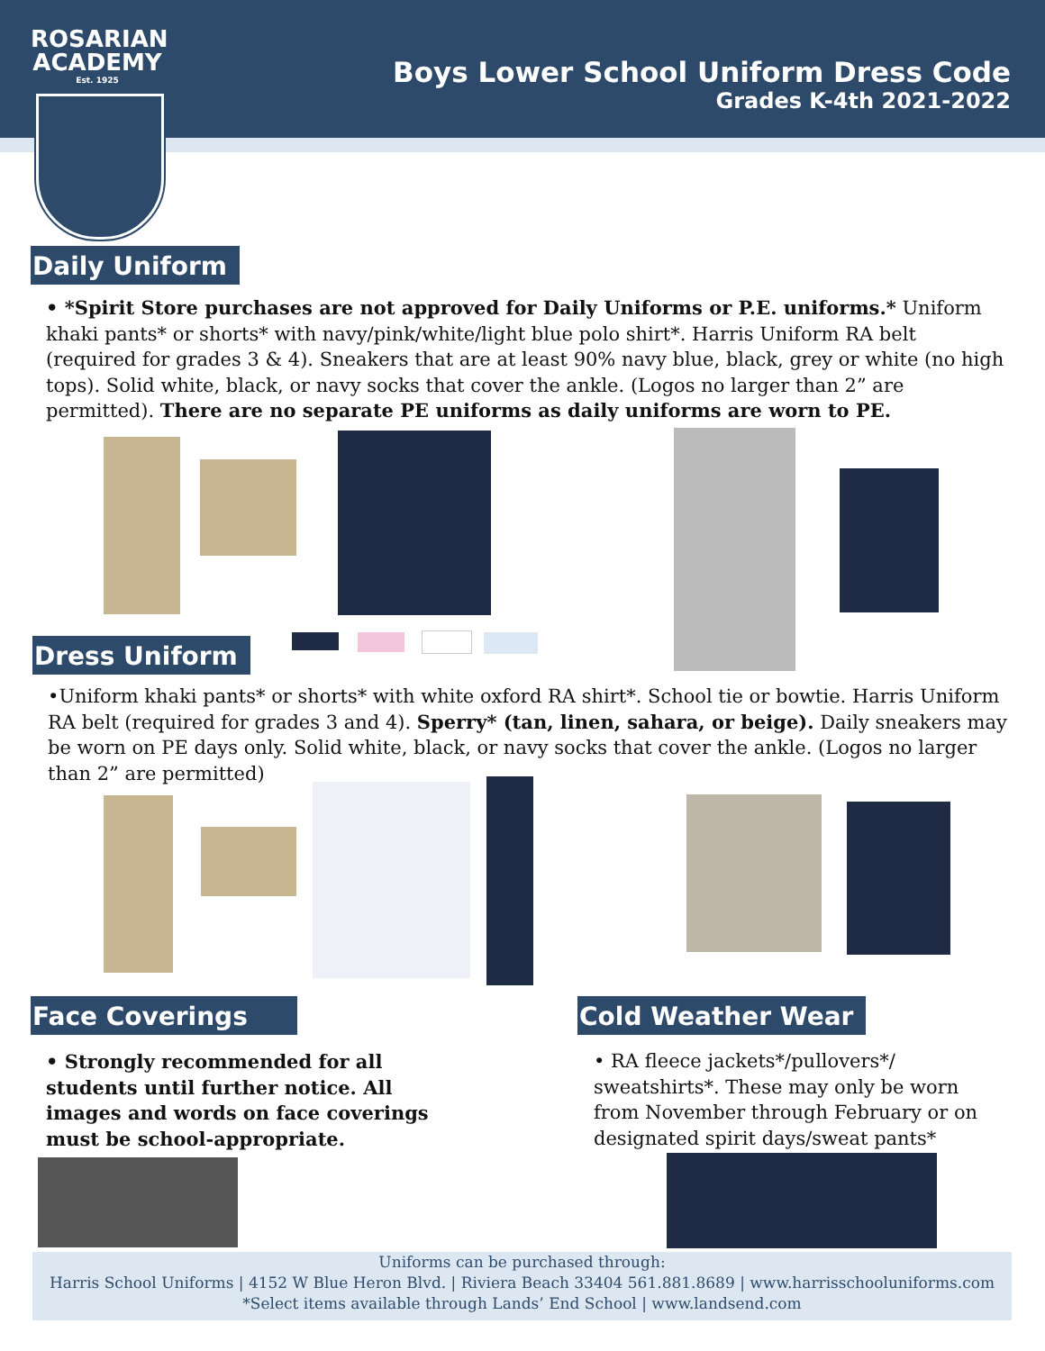ROSARIAN
ACADEMY
Est. 1925
Boys Lower School Uniform Dress Code
Grades K-4th 2021-2022
Daily Uniform
• *Spirit Store purchases are not approved for Daily Uniforms or P.E. uniforms.* Uniform khaki pants* or shorts* with navy/pink/white/light blue polo shirt*. Harris Uniform RA belt (required for grades 3 & 4). Sneakers that are at least 90% navy blue, black, grey or white (no high tops). Solid white, black, or navy socks that cover the ankle. (Logos no larger than 2” are permitted). There are no separate PE uniforms as daily uniforms are worn to PE.
Dress Uniform
•Uniform khaki pants* or shorts* with white oxford RA shirt*. School tie or bowtie. Harris Uniform RA belt (required for grades 3 and 4). Sperry* (tan, linen, sahara, or beige). Daily sneakers may be worn on PE days only. Solid white, black, or navy socks that cover the ankle. (Logos no larger than 2” are permitted)
Face Coverings
• Strongly recommended for all students until further notice. All images and words on face coverings must be school-appropriate.
Cold Weather Wear
• RA fleece jackets*/pullovers*/ sweatshirts*. These may only be worn from November through February or on designated spirit days/sweat pants*
Uniforms can be purchased through:
Harris School Uniforms | 4152 W Blue Heron Blvd. | Riviera Beach 33404 561.881.8689 | www.harrisschooluniforms.com
*Select items available through Lands’ End School | www.landsend.com